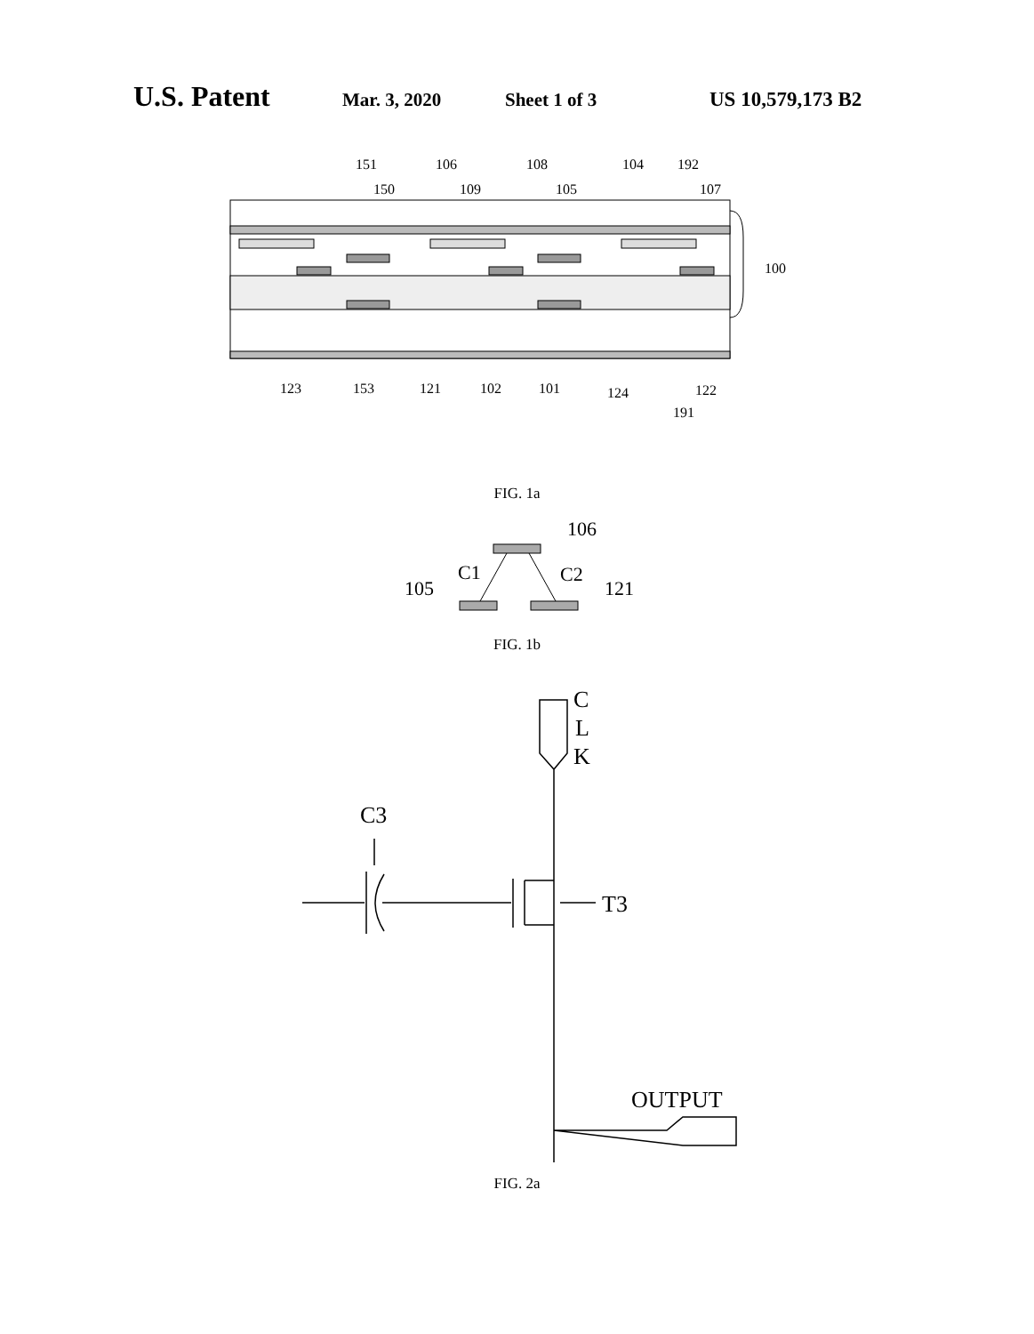U.S. Patent Mar. 3, 2020 Sheet 1 of 3 US 10,579,173 B2
151
106
108
104
192
150
109
105
107
100
123
153
121
102
101
124
122
191
FIG. 1a
106
C1
C2
105
121
FIG. 1b
C
L
K
C3
T3
OUTPUT
FIG. 2a